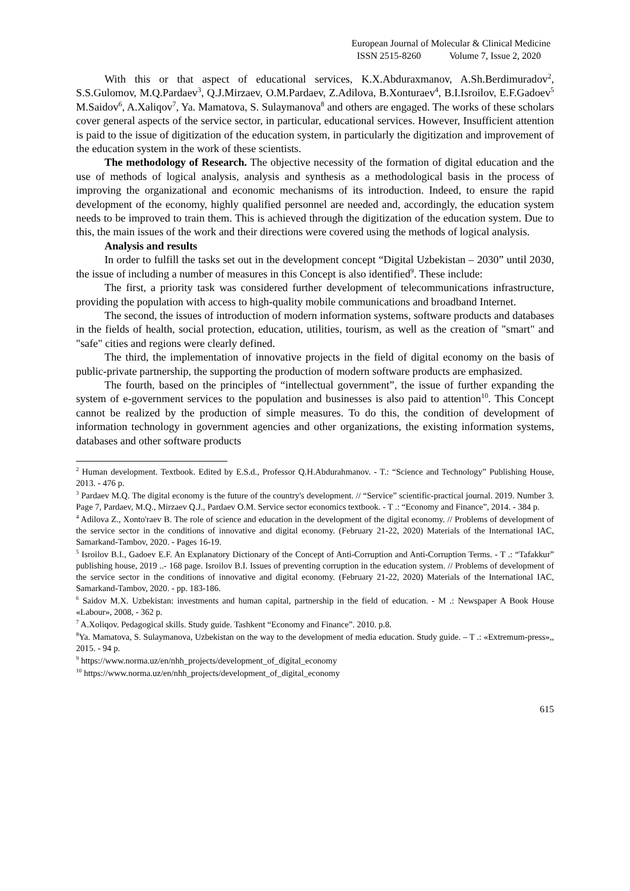European Journal of Molecular & Clinical Medicine
ISSN 2515-8260 Volume 7, Issue 2, 2020
With this or that aspect of educational services, K.X.Abduraxmanov, A.Sh.Berdimuradov<sup>2</sup>, S.S.Gulomov, M.Q.Pardaev<sup>3</sup>, Q.J.Mirzaev, O.M.Pardaev, Z.Adilova, B.Xonturaev<sup>4</sup>, B.I.Isroilov, E.F.Gadoev<sup>5</sup> M.Saidov<sup>6</sup>, A.Xaliqov<sup>7</sup>, Ya. Mamatova, S. Sulaymanova<sup>8</sup> and others are engaged. The works of these scholars cover general aspects of the service sector, in particular, educational services. However, Insufficient attention is paid to the issue of digitization of the education system, in particularly the digitization and improvement of the education system in the work of these scientists.
The methodology of Research. The objective necessity of the formation of digital education and the use of methods of logical analysis, analysis and synthesis as a methodological basis in the process of improving the organizational and economic mechanisms of its introduction. Indeed, to ensure the rapid development of the economy, highly qualified personnel are needed and, accordingly, the education system needs to be improved to train them. This is achieved through the digitization of the education system. Due to this, the main issues of the work and their directions were covered using the methods of logical analysis.
Analysis and results
In order to fulfill the tasks set out in the development concept “Digital Uzbekistan – 2030” until 2030, the issue of including a number of measures in this Concept is also identified<sup>9</sup>. These include:
The first, a priority task was considered further development of telecommunications infrastructure, providing the population with access to high-quality mobile communications and broadband Internet.
The second, the issues of introduction of modern information systems, software products and databases in the fields of health, social protection, education, utilities, tourism, as well as the creation of "smart" and "safe" cities and regions were clearly defined.
The third, the implementation of innovative projects in the field of digital economy on the basis of public-private partnership, the supporting the production of modern software products are emphasized.
The fourth, based on the principles of “intellectual government”, the issue of further expanding the system of e-government services to the population and businesses is also paid to attention<sup>10</sup>. This Concept cannot be realized by the production of simple measures. To do this, the condition of development of information technology in government agencies and other organizations, the existing information systems, databases and other software products
<sup>2</sup> Human development. Textbook. Edited by E.S.d., Professor Q.H.Abdurahmanov. - T.: “Science and Technology” Publishing House, 2013. - 476 p.
<sup>3</sup> Pardaev M.Q. The digital economy is the future of the country's development. // “Service” scientific-practical journal. 2019. Number 3. Page 7, Pardaev, M.Q., Mirzaev Q.J., Pardaev O.M. Service sector economics textbook. - T .: “Economy and Finance”, 2014. - 384 p.
<sup>4</sup> Adilova Z., Xonto'raev B. The role of science and education in the development of the digital economy. // Problems of development of the service sector in the conditions of innovative and digital economy. (February 21-22, 2020) Materials of the International IAC, Samarkand-Tambov, 2020. - Pages 16-19.
<sup>5</sup> Isroilov B.I., Gadoev E.F. An Explanatory Dictionary of the Concept of Anti-Corruption and Anti-Corruption Terms. - T .: “Tafakkur” publishing house, 2019 ..- 168 page. Isroilov B.I. Issues of preventing corruption in the education system. // Problems of development of the service sector in the conditions of innovative and digital economy. (February 21-22, 2020) Materials of the International IAC, Samarkand-Tambov, 2020. - pp. 183-186.
<sup>6</sup> Saidov M.X. Uzbekistan: investments and human capital, partnership in the field of education. - M .: Newspaper A Book House «Labour», 2008, - 362 p.
<sup>7</sup> A.Xoliqov. Pedagogical skills. Study guide. Tashkent “Economy and Finance”. 2010. p.8.
<sup>8</sup> Ya. Mamatova, S. Sulaymanova, Uzbekistan on the way to the development of media education. Study guide. – T .: «Extremum-press»,, 2015. - 94 p.
<sup>9</sup> https://www.norma.uz/en/nhh_projects/development_of_digital_economy
<sup>10</sup> https://www.norma.uz/en/nhh_projects/development_of_digital_economy
615